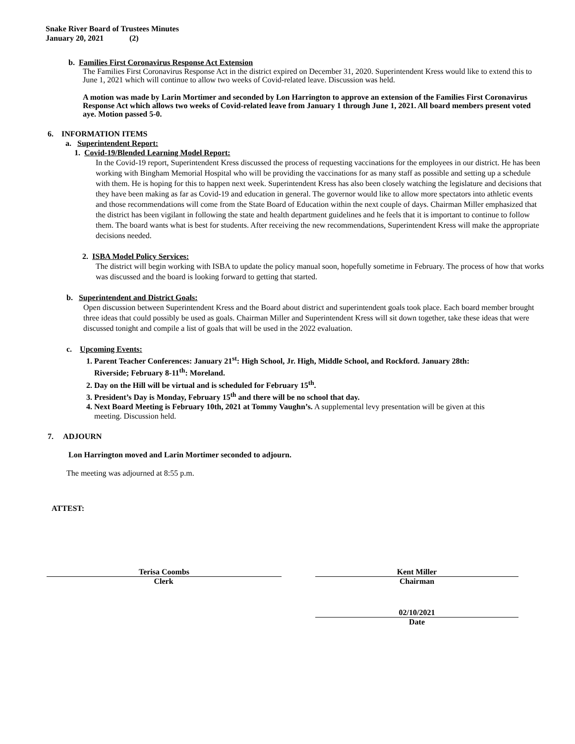Snake River Board of Trustees Minutes
January 20, 2021 (2)
b. Families First Coronavirus Response Act Extension
The Families First Coronavirus Response Act in the district expired on December 31, 2020. Superintendent Kress would like to extend this to June 1, 2021 which will continue to allow two weeks of Covid-related leave. Discussion was held.
A motion was made by Larin Mortimer and seconded by Lon Harrington to approve an extension of the Families First Coronavirus Response Act which allows two weeks of Covid-related leave from January 1 through June 1, 2021. All board members present voted aye. Motion passed 5-0.
6. INFORMATION ITEMS
a. Superintendent Report:
1. Covid-19/Blended Learning Model Report:
In the Covid-19 report, Superintendent Kress discussed the process of requesting vaccinations for the employees in our district. He has been working with Bingham Memorial Hospital who will be providing the vaccinations for as many staff as possible and setting up a schedule with them. He is hoping for this to happen next week. Superintendent Kress has also been closely watching the legislature and decisions that they have been making as far as Covid-19 and education in general. The governor would like to allow more spectators into athletic events and those recommendations will come from the State Board of Education within the next couple of days. Chairman Miller emphasized that the district has been vigilant in following the state and health department guidelines and he feels that it is important to continue to follow them. The board wants what is best for students. After receiving the new recommendations, Superintendent Kress will make the appropriate decisions needed.
2. ISBA Model Policy Services:
The district will begin working with ISBA to update the policy manual soon, hopefully sometime in February. The process of how that works was discussed and the board is looking forward to getting that started.
b. Superintendent and District Goals:
Open discussion between Superintendent Kress and the Board about district and superintendent goals took place. Each board member brought three ideas that could possibly be used as goals. Chairman Miller and Superintendent Kress will sit down together, take these ideas that were discussed tonight and compile a list of goals that will be used in the 2022 evaluation.
c. Upcoming Events:
1. Parent Teacher Conferences: January 21<sup>st</sup>: High School, Jr. High, Middle School, and Rockford. January 28th:
Riverside; February 8-11<sup>th</sup>: Moreland.
2. Day on the Hill will be virtual and is scheduled for February 15<sup>th</sup>.
3. President’s Day is Monday, February 15<sup>th</sup> and there will be no school that day.
4. Next Board Meeting is February 10th, 2021 at Tommy Vaughn’s. A supplemental levy presentation will be given at this
meeting. Discussion held.
7. ADJOURN
Lon Harrington moved and Larin Mortimer seconded to adjourn.
The meeting was adjourned at 8:55 p.m.
ATTEST:
Terisa Coombs
Clerk
Kent Miller
Chairman
02/10/2021
Date